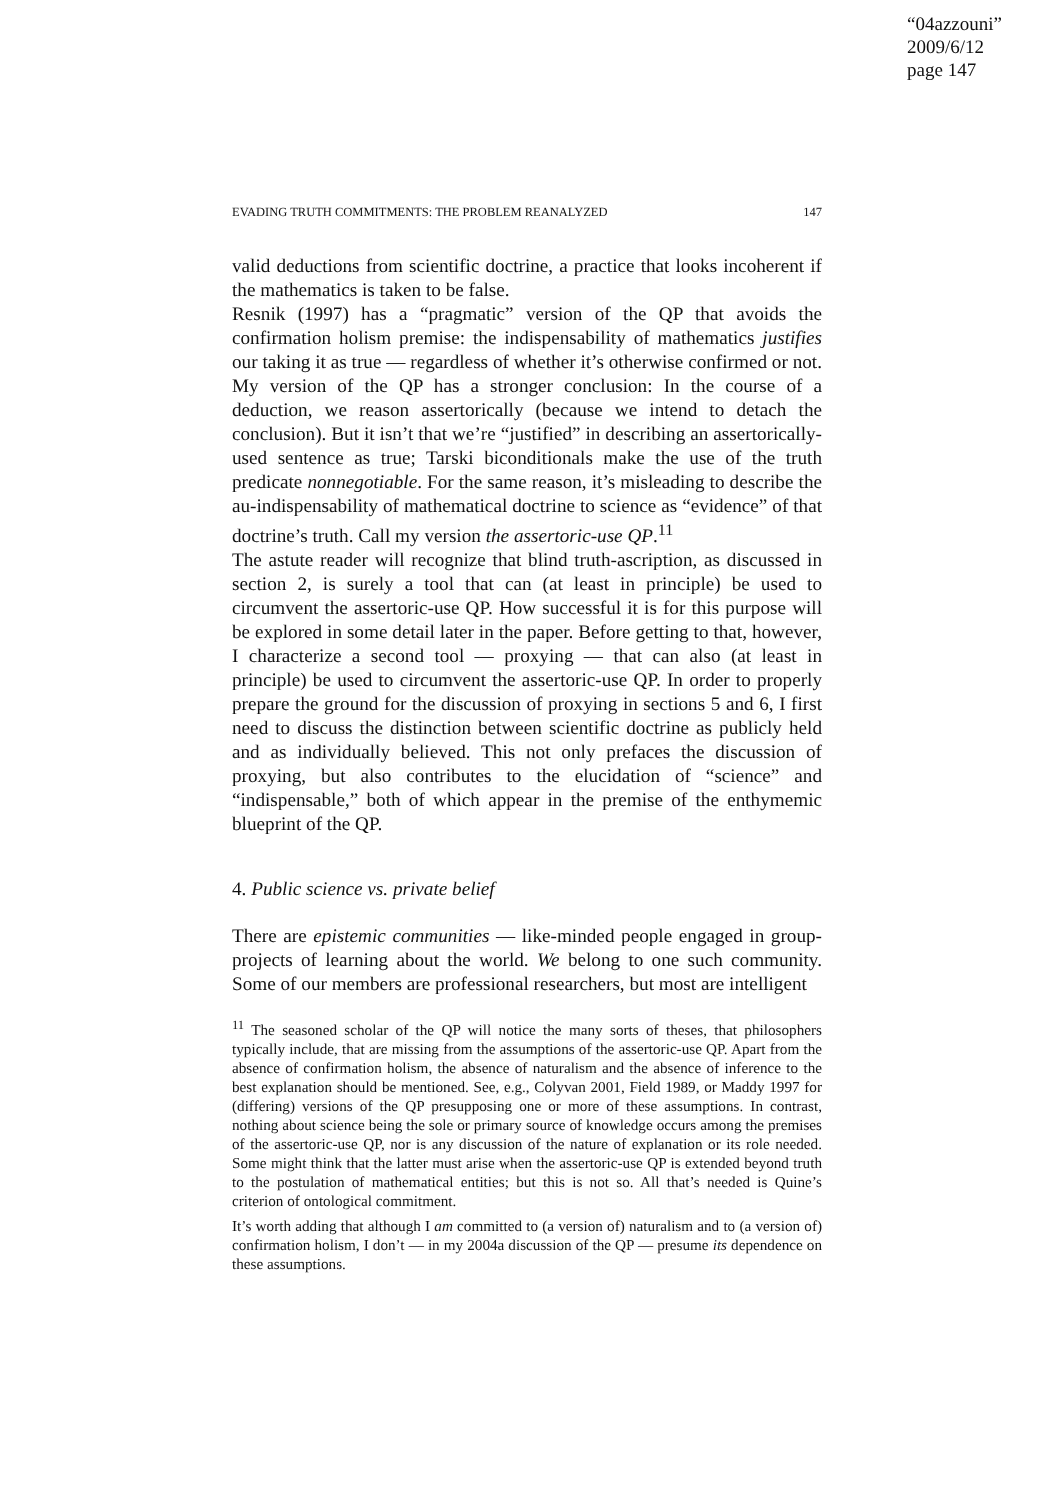“04azzouni”
2009/6/12
page 147
EVADING TRUTH COMMITMENTS: THE PROBLEM REANALYZED 147
valid deductions from scientific doctrine, a practice that looks incoherent if the mathematics is taken to be false.
Resnik (1997) has a “pragmatic” version of the QP that avoids the confirmation holism premise: the indispensability of mathematics justifies our taking it as true — regardless of whether it’s otherwise confirmed or not. My version of the QP has a stronger conclusion: In the course of a deduction, we reason assertorically (because we intend to detach the conclusion). But it isn’t that we’re “justified” in describing an assertorically-used sentence as true; Tarski biconditionals make the use of the truth predicate nonnegotiable. For the same reason, it’s misleading to describe the au-indispensability of mathematical doctrine to science as “evidence” of that doctrine’s truth. Call my version the assertoric-use QP.<sup>11</sup>
The astute reader will recognize that blind truth-ascription, as discussed in section 2, is surely a tool that can (at least in principle) be used to circumvent the assertoric-use QP. How successful it is for this purpose will be explored in some detail later in the paper. Before getting to that, however, I characterize a second tool — proxying — that can also (at least in principle) be used to circumvent the assertoric-use QP. In order to properly prepare the ground for the discussion of proxying in sections 5 and 6, I first need to discuss the distinction between scientific doctrine as publicly held and as individually believed. This not only prefaces the discussion of proxying, but also contributes to the elucidation of “science” and “indispensable,” both of which appear in the premise of the enthymemic blueprint of the QP.
4. Public science vs. private belief
There are epistemic communities — like-minded people engaged in group-projects of learning about the world. We belong to one such community. Some of our members are professional researchers, but most are intelligent
<sup>11</sup> The seasoned scholar of the QP will notice the many sorts of theses, that philosophers typically include, that are missing from the assumptions of the assertoric-use QP. Apart from the absence of confirmation holism, the absence of naturalism and the absence of inference to the best explanation should be mentioned. See, e.g., Colyvan 2001, Field 1989, or Maddy 1997 for (differing) versions of the QP presupposing one or more of these assumptions. In contrast, nothing about science being the sole or primary source of knowledge occurs among the premises of the assertoric-use QP, nor is any discussion of the nature of explanation or its role needed. Some might think that the latter must arise when the assertoric-use QP is extended beyond truth to the postulation of mathematical entities; but this is not so. All that’s needed is Quine’s criterion of ontological commitment.
It’s worth adding that although I am committed to (a version of) naturalism and to (a version of) confirmation holism, I don’t — in my 2004a discussion of the QP — presume its dependence on these assumptions.